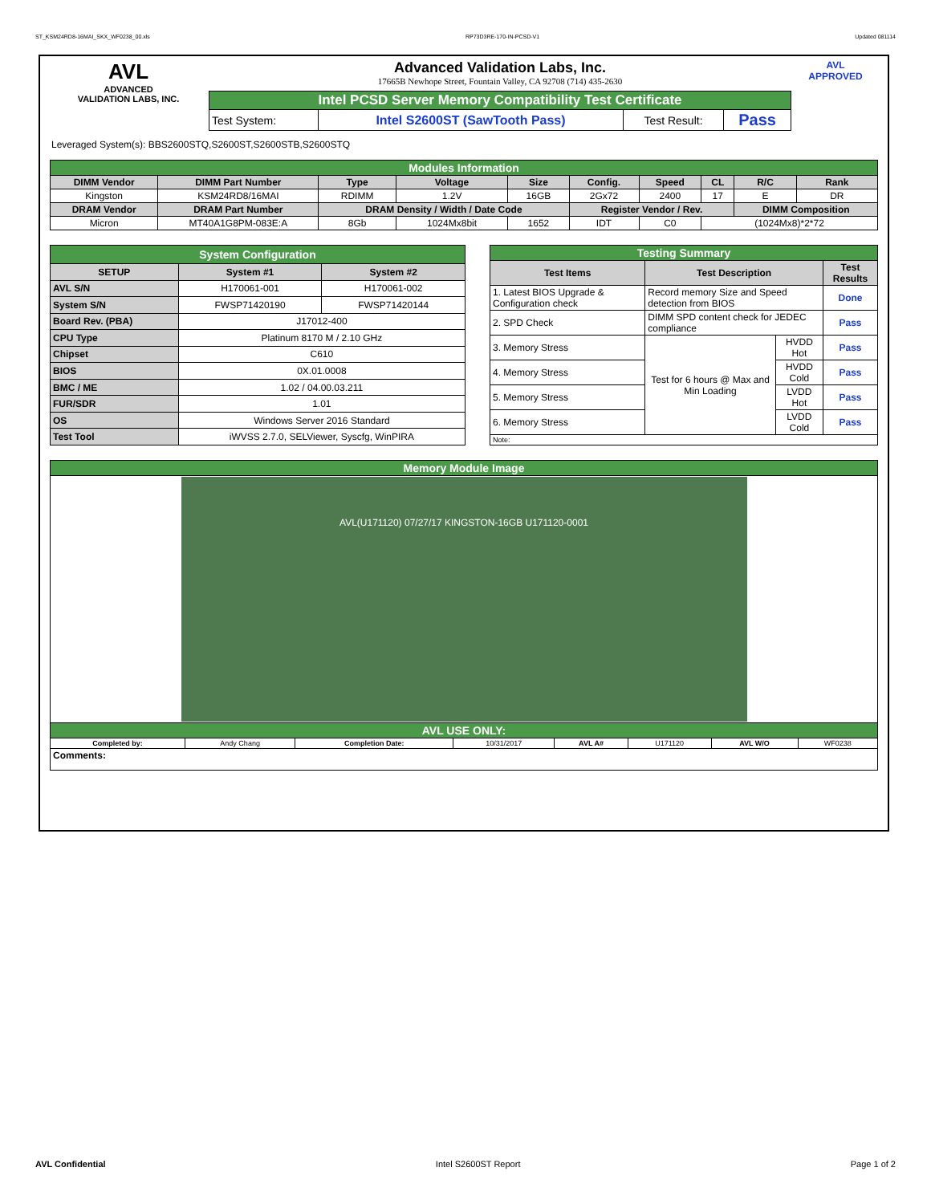ST_KSM24RD8-16MAI_SKX_WF0238_00.xls RP73D3RE-170-IN-PCSD-V1 Updated 081114
AVL
ADVANCED
VALIDATION LABS, INC.
Advanced Validation Labs, Inc.
17665B Newhope Street, Fountain Valley, CA 92708 (714) 435-2630
| Intel PCSD Server Memory Compatibility Test Certificate | | | |
| Test System: | Intel S2600ST (SawTooth Pass) | Test Result: | Pass |
AVL
APPROVED
Leveraged System(s): BBS2600STQ,S2600ST,S2600STB,S2600STQ
| Modules Information | | | | | | | | | |
| DIMM Vendor | DIMM Part Number | Type | Voltage | Size | Config. | Speed | CL | R/C | Rank |
| Kingston | KSM24RD8/16MAI | RDIMM | 1.2V | 16GB | 2Gx72 | 2400 | 17 | E | DR |
| DRAM Vendor | DRAM Part Number | DRAM Density / Width / Date Code | | | Register Vendor / Rev. | | | DIMM Composition | |
| Micron | MT40A1G8PM-083E:A | 8Gb | 1024Mx8bit | 1652 | IDT | C0 | (1024Mx8)*2*72 | | |
| System Configuration | | |
| SETUP | System #1 | System #2 |
| AVL S/N | H170061-001 | H170061-002 |
| System S/N | FWSP71420190 | FWSP71420144 |
| Board Rev. (PBA) | J17012-400 | |
| CPU Type | Platinum 8170 M / 2.10 GHz | |
| Chipset | C610 | |
| BIOS | 0X.01.0008 | |
| BMC / ME | 1.02 / 04.00.03.211 | |
| FUR/SDR | 1.01 | |
| OS | Windows Server 2016 Standard | |
| Test Tool | iWVSS 2.7.0, SELViewer, Syscfg, WinPIRA | |
| Testing Summary | | | |
| Test Items | Test Description | | Test Results |
| 1. Latest BIOS Upgrade & Configuration check | Record memory Size and Speed detection from BIOS | | Done |
| 2. SPD Check | DIMM SPD content check for JEDEC compliance | | Pass |
| 3. Memory Stress | Test for 6 hours @ Max and Min Loading | HVDD Hot | Pass |
| 4. Memory Stress | | HVDD Cold | Pass |
| 5. Memory Stress | | LVDD Hot | Pass |
| 6. Memory Stress | | LVDD Cold | Pass |
| Note: | | | |
| Memory Module Image | | | | | | | |
| AVL(U171120) 07/27/17 KINGSTON-16GB U171120-0001 | | | | | | | |
| AVL USE ONLY: | | | | | | | |
| Completed by: | Andy Chang | Completion Date: | 10/31/2017 | AVL A# | U171120 | AVL W/O | WF0238 |
| Comments: | | | | | | | |
AVL Confidential Intel S2600ST Report Page 1 of 2